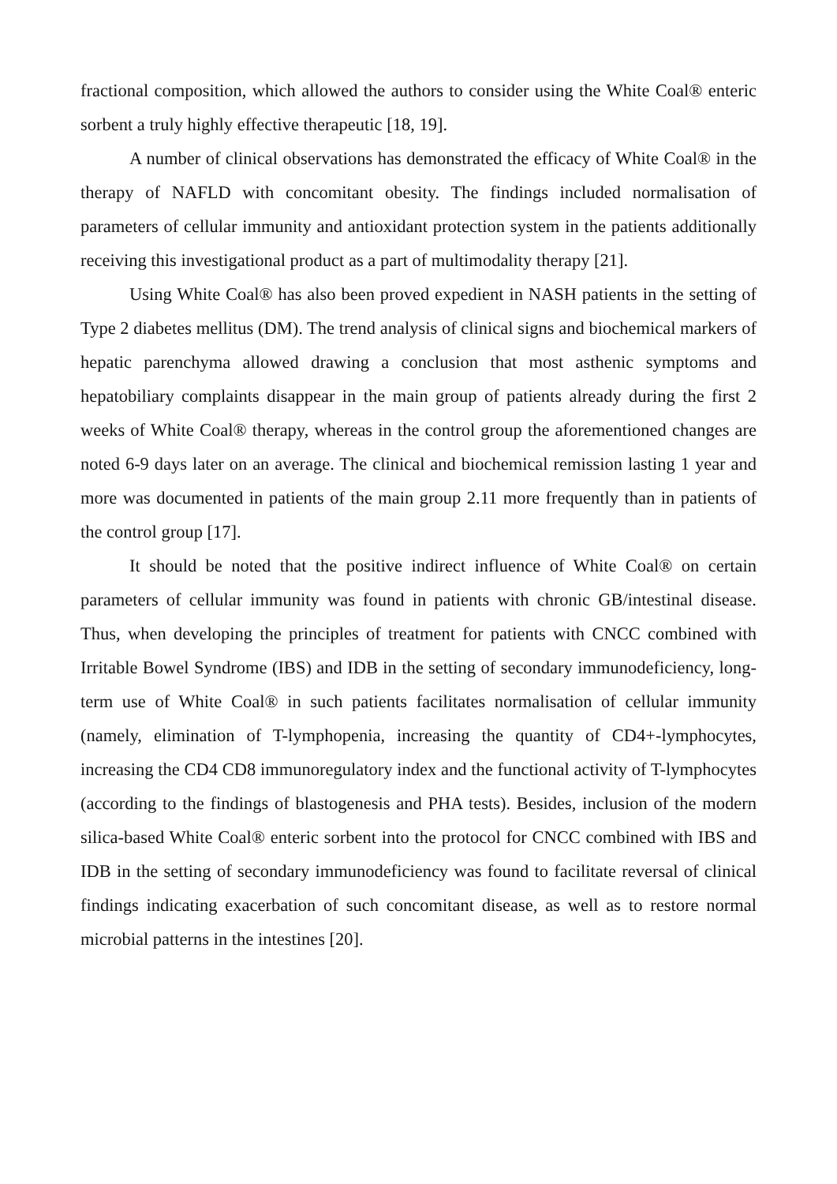fractional composition, which allowed the authors to consider using the White Coal® enteric sorbent a truly highly effective therapeutic [18, 19].
A number of clinical observations has demonstrated the efficacy of White Coal® in the therapy of NAFLD with concomitant obesity. The findings included normalisation of parameters of cellular immunity and antioxidant protection system in the patients additionally receiving this investigational product as a part of multimodality therapy [21].
Using White Coal® has also been proved expedient in NASH patients in the setting of Type 2 diabetes mellitus (DM). The trend analysis of clinical signs and biochemical markers of hepatic parenchyma allowed drawing a conclusion that most asthenic symptoms and hepatobiliary complaints disappear in the main group of patients already during the first 2 weeks of White Coal® therapy, whereas in the control group the aforementioned changes are noted 6-9 days later on an average. The clinical and biochemical remission lasting 1 year and more was documented in patients of the main group 2.11 more frequently than in patients of the control group [17].
It should be noted that the positive indirect influence of White Coal® on certain parameters of cellular immunity was found in patients with chronic GB/intestinal disease. Thus, when developing the principles of treatment for patients with CNCC combined with Irritable Bowel Syndrome (IBS) and IDB in the setting of secondary immunodeficiency, long-term use of White Coal® in such patients facilitates normalisation of cellular immunity (namely, elimination of T-lymphopenia, increasing the quantity of CD4+-lymphocytes, increasing the CD4 CD8 immunoregulatory index and the functional activity of T-lymphocytes (according to the findings of blastogenesis and PHA tests). Besides, inclusion of the modern silica-based White Coal® enteric sorbent into the protocol for CNCC combined with IBS and IDB in the setting of secondary immunodeficiency was found to facilitate reversal of clinical findings indicating exacerbation of such concomitant disease, as well as to restore normal microbial patterns in the intestines [20].